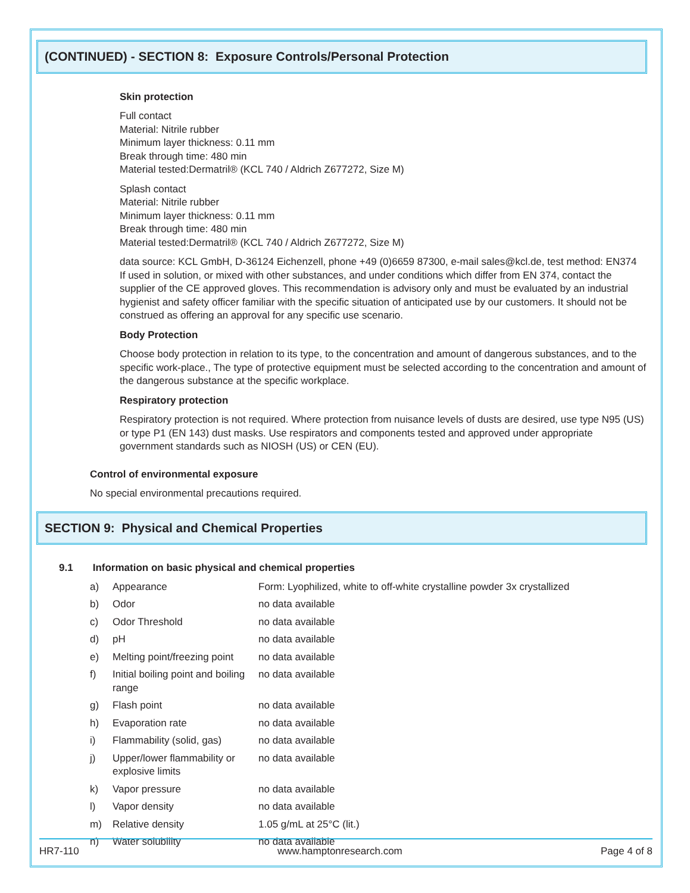(CONTINUED) - SECTION 8: Exposure Controls/Personal Protection
Skin protection
Full contact
Material: Nitrile rubber
Minimum layer thickness: 0.11 mm
Break through time: 480 min
Material tested:Dermatril® (KCL 740 / Aldrich Z677272, Size M)
Splash contact
Material: Nitrile rubber
Minimum layer thickness: 0.11 mm
Break through time: 480 min
Material tested:Dermatril® (KCL 740 / Aldrich Z677272, Size M)
data source: KCL GmbH, D-36124 Eichenzell, phone +49 (0)6659 87300, e-mail sales@kcl.de, test method: EN374
If used in solution, or mixed with other substances, and under conditions which differ from EN 374, contact the supplier of the CE approved gloves. This recommendation is advisory only and must be evaluated by an industrial hygienist and safety officer familiar with the specific situation of anticipated use by our customers. It should not be construed as offering an approval for any specific use scenario.
Body Protection
Choose body protection in relation to its type, to the concentration and amount of dangerous substances, and to the specific work-place., The type of protective equipment must be selected according to the concentration and amount of the dangerous substance at the specific workplace.
Respiratory protection
Respiratory protection is not required. Where protection from nuisance levels of dusts are desired, use type N95 (US) or type P1 (EN 143) dust masks. Use respirators and components tested and approved under appropriate government standards such as NIOSH (US) or CEN (EU).
Control of environmental exposure
No special environmental precautions required.
SECTION 9: Physical and Chemical Properties
9.1 Information on basic physical and chemical properties
| a) | Appearance | Form: Lyophilized, white to off-white crystalline powder 3x crystallized |
| b) | Odor | no data available |
| c) | Odor Threshold | no data available |
| d) | pH | no data available |
| e) | Melting point/freezing point | no data available |
| f) | Initial boiling point and boiling range | no data available |
| g) | Flash point | no data available |
| h) | Evaporation rate | no data available |
| i) | Flammability (solid, gas) | no data available |
| j) | Upper/lower flammability or explosive limits | no data available |
| k) | Vapor pressure | no data available |
| l) | Vapor density | no data available |
| m) | Relative density | 1.05 g/mL at 25°C (lit.) |
| n) | Water solubility | no data available |
HR7-110 www.hamptonresearch.com Page 4 of 8